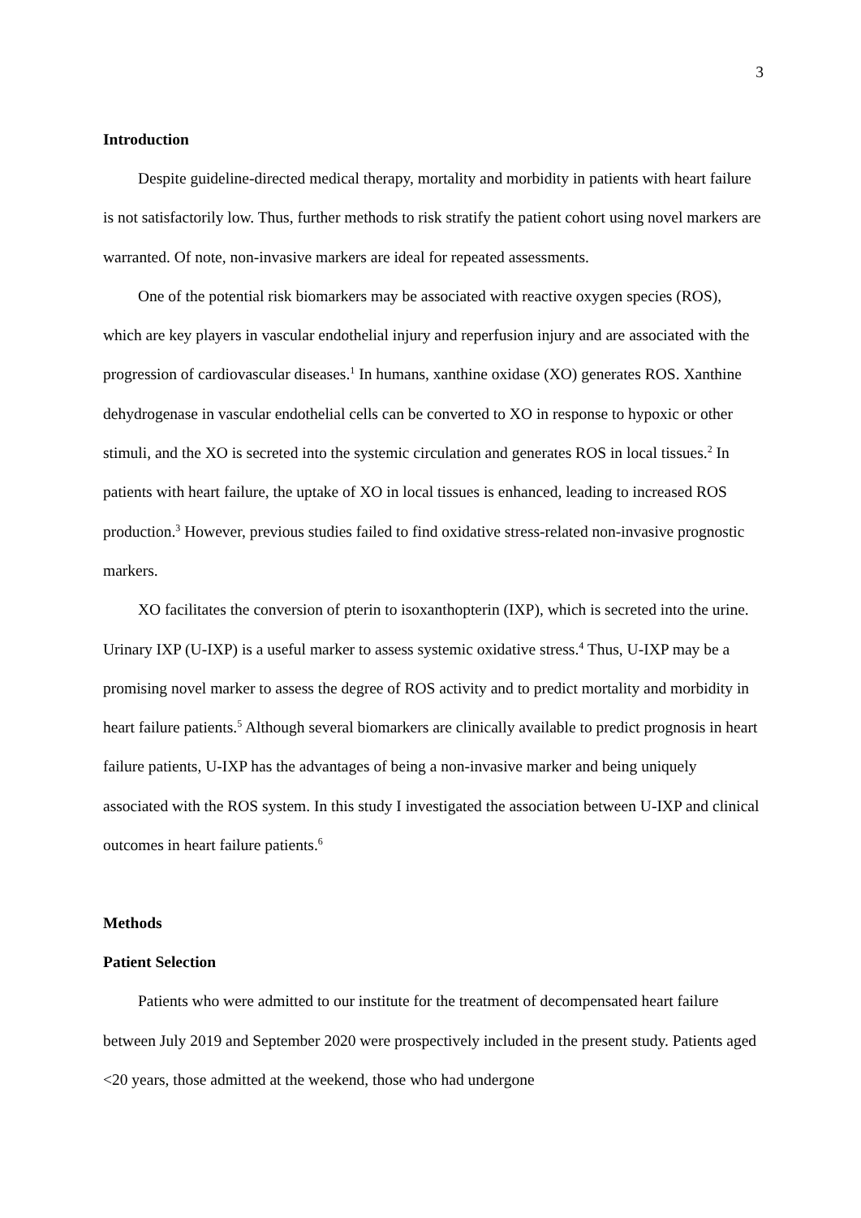3
Introduction
Despite guideline-directed medical therapy, mortality and morbidity in patients with heart failure is not satisfactorily low. Thus, further methods to risk stratify the patient cohort using novel markers are warranted. Of note, non-invasive markers are ideal for repeated assessments.
One of the potential risk biomarkers may be associated with reactive oxygen species (ROS), which are key players in vascular endothelial injury and reperfusion injury and are associated with the progression of cardiovascular diseases.<sup>1</sup> In humans, xanthine oxidase (XO) generates ROS. Xanthine dehydrogenase in vascular endothelial cells can be converted to XO in response to hypoxic or other stimuli, and the XO is secreted into the systemic circulation and generates ROS in local tissues.<sup>2</sup> In patients with heart failure, the uptake of XO in local tissues is enhanced, leading to increased ROS production.<sup>3</sup> However, previous studies failed to find oxidative stress-related non-invasive prognostic markers.
XO facilitates the conversion of pterin to isoxanthopterin (IXP), which is secreted into the urine. Urinary IXP (U-IXP) is a useful marker to assess systemic oxidative stress.<sup>4</sup> Thus, U-IXP may be a promising novel marker to assess the degree of ROS activity and to predict mortality and morbidity in heart failure patients.<sup>5</sup> Although several biomarkers are clinically available to predict prognosis in heart failure patients, U-IXP has the advantages of being a non-invasive marker and being uniquely associated with the ROS system. In this study I investigated the association between U-IXP and clinical outcomes in heart failure patients.<sup>6</sup>
Methods
Patient Selection
Patients who were admitted to our institute for the treatment of decompensated heart failure between July 2019 and September 2020 were prospectively included in the present study. Patients aged <20 years, those admitted at the weekend, those who had undergone